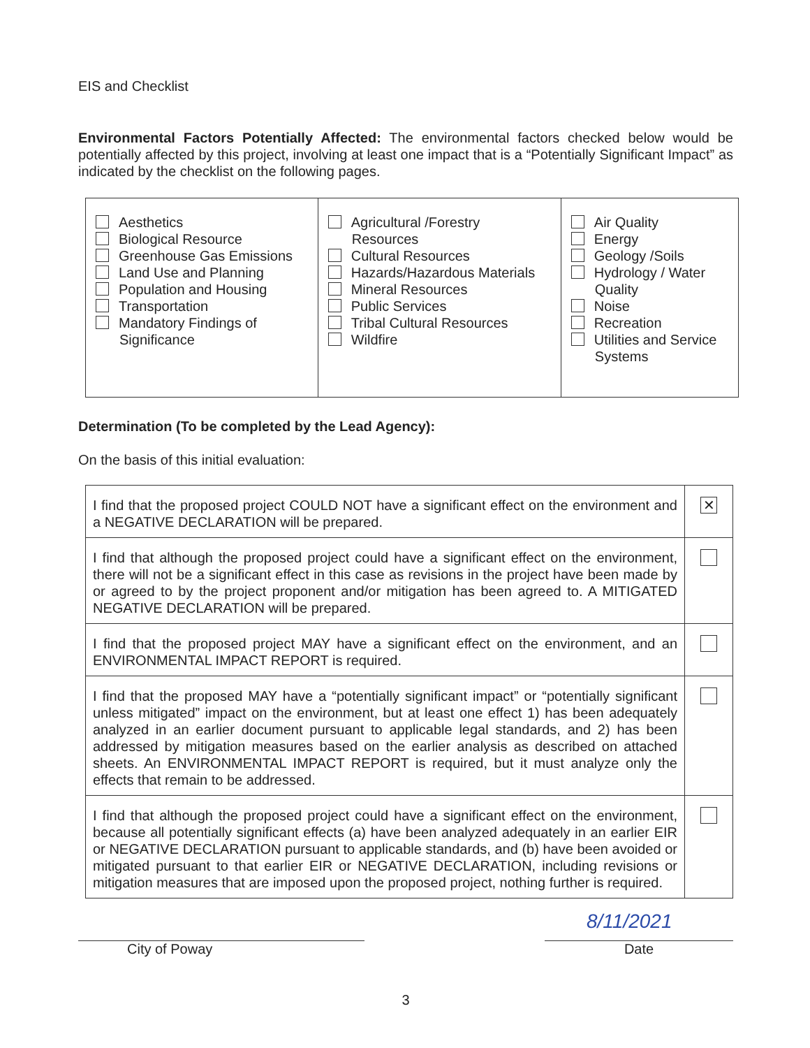EIS and Checklist
Environmental Factors Potentially Affected: The environmental factors checked below would be potentially affected by this project, involving at least one impact that is a “Potentially Significant Impact” as indicated by the checklist on the following pages.
| Aesthetics Biological Resource Greenhouse Gas Emissions Land Use and Planning Population and Housing Transportation Mandatory Findings of Significance | Agricultural /Forestry Resources Cultural Resources Hazards/Hazardous Materials Mineral Resources Public Services Tribal Cultural Resources Wildfire | Air Quality Energy Geology /Soils Hydrology / Water Quality Noise Recreation Utilities and Service Systems |
Determination (To be completed by the Lead Agency):
On the basis of this initial evaluation:
| I find that the proposed project COULD NOT have a significant effect on the environment and a NEGATIVE DECLARATION will be prepared. | ✕ |
| I find that although the proposed project could have a significant effect on the environment, there will not be a significant effect in this case as revisions in the project have been made by or agreed to by the project proponent and/or mitigation has been agreed to. A MITIGATED NEGATIVE DECLARATION will be prepared. | |
| I find that the proposed project MAY have a significant effect on the environment, and an ENVIRONMENTAL IMPACT REPORT is required. | |
| I find that the proposed MAY have a “potentially significant impact” or “potentially significant unless mitigated” impact on the environment, but at least one effect 1) has been adequately analyzed in an earlier document pursuant to applicable legal standards, and 2) has been addressed by mitigation measures based on the earlier analysis as described on attached sheets. An ENVIRONMENTAL IMPACT REPORT is required, but it must analyze only the effects that remain to be addressed. | |
| I find that although the proposed project could have a significant effect on the environment, because all potentially significant effects (a) have been analyzed adequately in an earlier EIR or NEGATIVE DECLARATION pursuant to applicable standards, and (b) have been avoided or mitigated pursuant to that earlier EIR or NEGATIVE DECLARATION, including revisions or mitigation measures that are imposed upon the proposed project, nothing further is required. | |
City of Poway
8/11/2021
Date
3